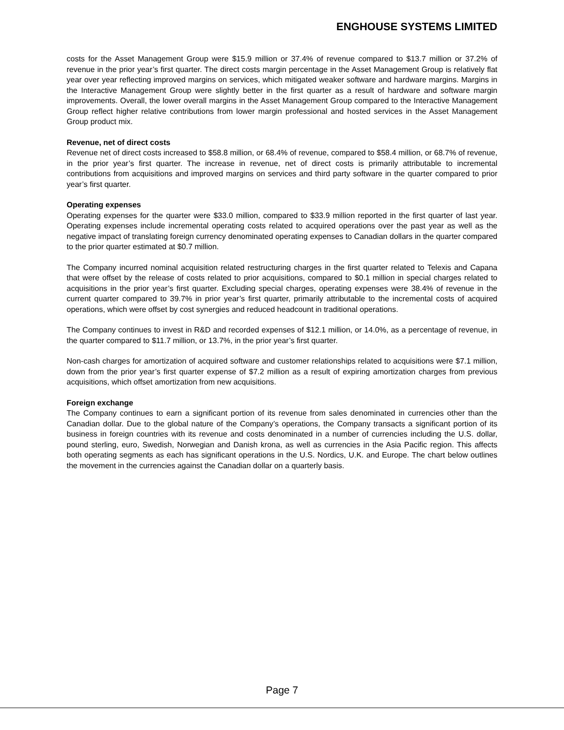ENGHOUSE SYSTEMS LIMITED
costs for the Asset Management Group were $15.9 million or 37.4% of revenue compared to $13.7 million or 37.2% of revenue in the prior year’s first quarter. The direct costs margin percentage in the Asset Management Group is relatively flat year over year reflecting improved margins on services, which mitigated weaker software and hardware margins. Margins in the Interactive Management Group were slightly better in the first quarter as a result of hardware and software margin improvements. Overall, the lower overall margins in the Asset Management Group compared to the Interactive Management Group reflect higher relative contributions from lower margin professional and hosted services in the Asset Management Group product mix.
Revenue, net of direct costs
Revenue net of direct costs increased to $58.8 million, or 68.4% of revenue, compared to $58.4 million, or 68.7% of revenue, in the prior year’s first quarter. The increase in revenue, net of direct costs is primarily attributable to incremental contributions from acquisitions and improved margins on services and third party software in the quarter compared to prior year’s first quarter.
Operating expenses
Operating expenses for the quarter were $33.0 million, compared to $33.9 million reported in the first quarter of last year. Operating expenses include incremental operating costs related to acquired operations over the past year as well as the negative impact of translating foreign currency denominated operating expenses to Canadian dollars in the quarter compared to the prior quarter estimated at $0.7 million.
The Company incurred nominal acquisition related restructuring charges in the first quarter related to Telexis and Capana that were offset by the release of costs related to prior acquisitions, compared to $0.1 million in special charges related to acquisitions in the prior year’s first quarter. Excluding special charges, operating expenses were 38.4% of revenue in the current quarter compared to 39.7% in prior year’s first quarter, primarily attributable to the incremental costs of acquired operations, which were offset by cost synergies and reduced headcount in traditional operations.
The Company continues to invest in R&D and recorded expenses of $12.1 million, or 14.0%, as a percentage of revenue, in the quarter compared to $11.7 million, or 13.7%, in the prior year’s first quarter.
Non-cash charges for amortization of acquired software and customer relationships related to acquisitions were $7.1 million, down from the prior year’s first quarter expense of $7.2 million as a result of expiring amortization charges from previous acquisitions, which offset amortization from new acquisitions.
Foreign exchange
The Company continues to earn a significant portion of its revenue from sales denominated in currencies other than the Canadian dollar. Due to the global nature of the Company’s operations, the Company transacts a significant portion of its business in foreign countries with its revenue and costs denominated in a number of currencies including the U.S. dollar, pound sterling, euro, Swedish, Norwegian and Danish krona, as well as currencies in the Asia Pacific region. This affects both operating segments as each has significant operations in the U.S. Nordics, U.K. and Europe. The chart below outlines the movement in the currencies against the Canadian dollar on a quarterly basis.
Page 7